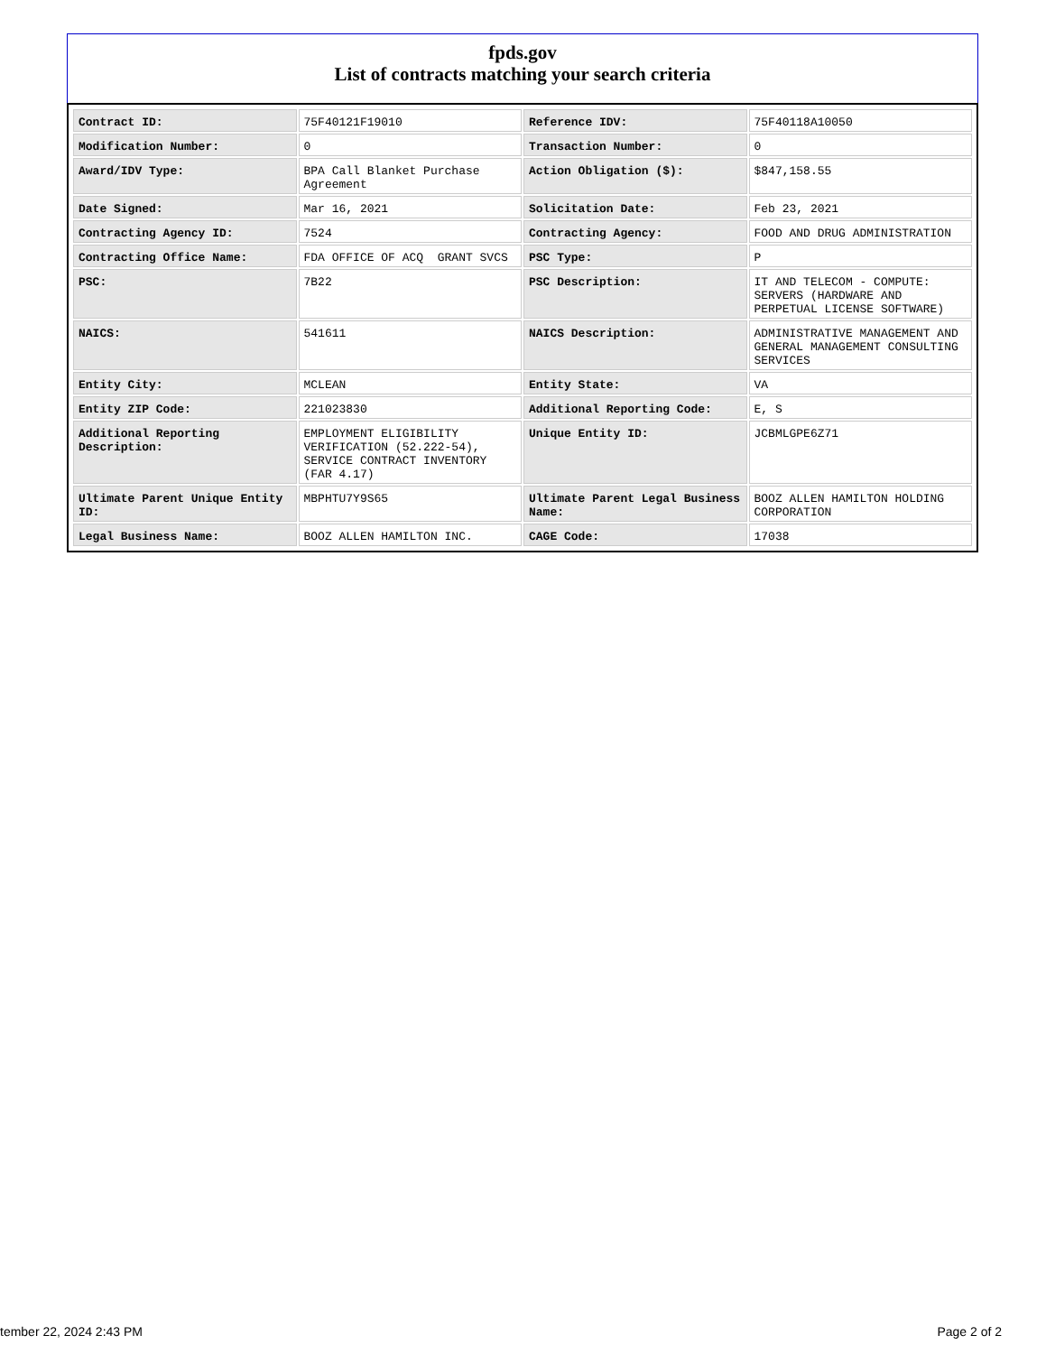fpds.gov
List of contracts matching your search criteria
| Contract ID: | 75F40121F19010 | Reference IDV: | 75F40118A10050 |
| Modification Number: | 0 | Transaction Number: | 0 |
| Award/IDV Type: | BPA Call Blanket Purchase Agreement | Action Obligation ($): | $847,158.55 |
| Date Signed: | Mar 16, 2021 | Solicitation Date: | Feb 23, 2021 |
| Contracting Agency ID: | 7524 | Contracting Agency: | FOOD AND DRUG ADMINISTRATION |
| Contracting Office Name: | FDA OFFICE OF ACQ GRANT SVCS | PSC Type: | P |
| PSC: | 7B22 | PSC Description: | IT AND TELECOM - COMPUTE: SERVERS (HARDWARE AND PERPETUAL LICENSE SOFTWARE) |
| NAICS: | 541611 | NAICS Description: | ADMINISTRATIVE MANAGEMENT AND GENERAL MANAGEMENT CONSULTING SERVICES |
| Entity City: | MCLEAN | Entity State: | VA |
| Entity ZIP Code: | 221023830 | Additional Reporting Code: | E, S |
| Additional Reporting Description: | EMPLOYMENT ELIGIBILITY VERIFICATION (52.222-54), SERVICE CONTRACT INVENTORY (FAR 4.17) | Unique Entity ID: | JCBMLGPE6Z71 |
| Ultimate Parent Unique Entity ID: | MBPHTU7Y9S65 | Ultimate Parent Legal Business Name: | BOOZ ALLEN HAMILTON HOLDING CORPORATION |
| Legal Business Name: | BOOZ ALLEN HAMILTON INC. | CAGE Code: | 17038 |
tember 22, 2024 2:43 PM Page 2 of 2